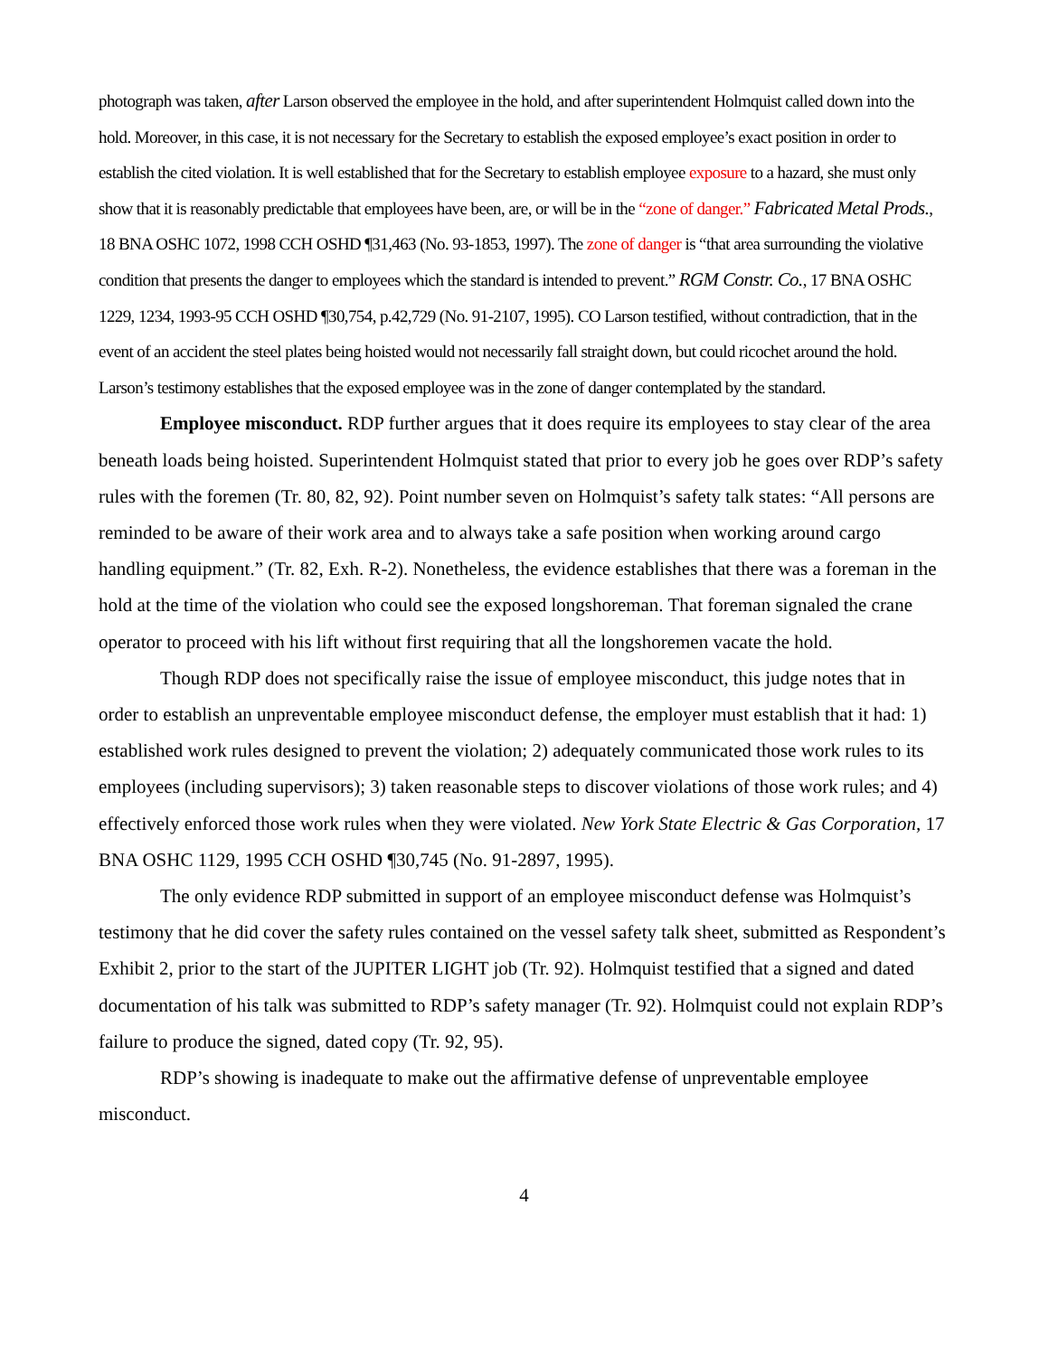photograph was taken, after Larson observed the employee in the hold, and after superintendent Holmquist called down into the hold. Moreover, in this case, it is not necessary for the Secretary to establish the exposed employee’s exact position in order to establish the cited violation. It is well established that for the Secretary to establish employee exposure to a hazard, she must only show that it is reasonably predictable that employees have been, are, or will be in the “zone of danger.” Fabricated Metal Prods., 18 BNA OSHC 1072, 1998 CCH OSHD ¶31,463 (No. 93-1853, 1997). The zone of danger is “that area surrounding the violative condition that presents the danger to employees which the standard is intended to prevent.” RGM Constr. Co., 17 BNA OSHC 1229, 1234, 1993-95 CCH OSHD ¶30,754, p.42,729 (No. 91-2107, 1995). CO Larson testified, without contradiction, that in the event of an accident the steel plates being hoisted would not necessarily fall straight down, but could ricochet around the hold. Larson’s testimony establishes that the exposed employee was in the zone of danger contemplated by the standard.
Employee misconduct. RDP further argues that it does require its employees to stay clear of the area beneath loads being hoisted. Superintendent Holmquist stated that prior to every job he goes over RDP’s safety rules with the foremen (Tr. 80, 82, 92). Point number seven on Holmquist’s safety talk states: “All persons are reminded to be aware of their work area and to always take a safe position when working around cargo handling equipment.” (Tr. 82, Exh. R-2). Nonetheless, the evidence establishes that there was a foreman in the hold at the time of the violation who could see the exposed longshoreman. That foreman signaled the crane operator to proceed with his lift without first requiring that all the longshoremen vacate the hold.
Though RDP does not specifically raise the issue of employee misconduct, this judge notes that in order to establish an unpreventable employee misconduct defense, the employer must establish that it had: 1) established work rules designed to prevent the violation; 2) adequately communicated those work rules to its employees (including supervisors); 3) taken reasonable steps to discover violations of those work rules; and 4) effectively enforced those work rules when they were violated. New York State Electric & Gas Corporation, 17 BNA OSHC 1129, 1995 CCH OSHD ¶30,745 (No. 91-2897, 1995).
The only evidence RDP submitted in support of an employee misconduct defense was Holmquist’s testimony that he did cover the safety rules contained on the vessel safety talk sheet, submitted as Respondent’s Exhibit 2, prior to the start of the JUPITER LIGHT job (Tr. 92). Holmquist testified that a signed and dated documentation of his talk was submitted to RDP’s safety manager (Tr. 92). Holmquist could not explain RDP’s failure to produce the signed, dated copy (Tr. 92, 95).
RDP’s showing is inadequate to make out the affirmative defense of unpreventable employee misconduct.
4